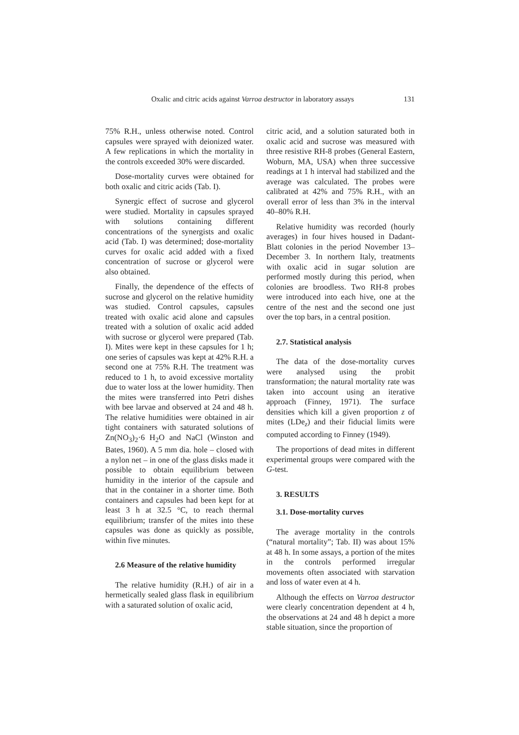Oxalic and citric acids against Varroa destructor in laboratory assays 131
75% R.H., unless otherwise noted. Control capsules were sprayed with deionized water. A few replications in which the mortality in the controls exceeded 30% were discarded.
Dose-mortality curves were obtained for both oxalic and citric acids (Tab. I).
Synergic effect of sucrose and glycerol were studied. Mortality in capsules sprayed with solutions containing different concentrations of the synergists and oxalic acid (Tab. I) was determined; dose-mortality curves for oxalic acid added with a fixed concentration of sucrose or glycerol were also obtained.
Finally, the dependence of the effects of sucrose and glycerol on the relative humidity was studied. Control capsules, capsules treated with oxalic acid alone and capsules treated with a solution of oxalic acid added with sucrose or glycerol were prepared (Tab. I). Mites were kept in these capsules for 1 h; one series of capsules was kept at 42% R.H. a second one at 75% R.H. The treatment was reduced to 1 h, to avoid excessive mortality due to water loss at the lower humidity. Then the mites were transferred into Petri dishes with bee larvae and observed at 24 and 48 h. The relative humidities were obtained in air tight containers with saturated solutions of Zn(NO<sub>3</sub>)<sub>2</sub>·6 H<sub>2</sub>O and NaCl (Winston and Bates, 1960). A 5 mm dia. hole – closed with a nylon net – in one of the glass disks made it possible to obtain equilibrium between humidity in the interior of the capsule and that in the container in a shorter time. Both containers and capsules had been kept for at least 3 h at 32.5 °C, to reach thermal equilibrium; transfer of the mites into these capsules was done as quickly as possible, within five minutes.
2.6 Measure of the relative humidity
The relative humidity (R.H.) of air in a hermetically sealed glass flask in equilibrium with a saturated solution of oxalic acid,
citric acid, and a solution saturated both in oxalic acid and sucrose was measured with three resistive RH-8 probes (General Eastern, Woburn, MA, USA) when three successive readings at 1 h interval had stabilized and the average was calculated. The probes were calibrated at 42% and 75% R.H., with an overall error of less than 3% in the interval 40–80% R.H.
Relative humidity was recorded (hourly averages) in four hives housed in Dadant-Blatt colonies in the period November 13–December 3. In northern Italy, treatments with oxalic acid in sugar solution are performed mostly during this period, when colonies are broodless. Two RH-8 probes were introduced into each hive, one at the centre of the nest and the second one just over the top bars, in a central position.
2.7. Statistical analysis
The data of the dose-mortality curves were analysed using the probit transformation; the natural mortality rate was taken into account using an iterative approach (Finney, 1971). The surface densities which kill a given proportion z of mites (LDe<sub>z</sub>) and their fiducial limits were computed according to Finney (1949).
The proportions of dead mites in different experimental groups were compared with the G-test.
3. RESULTS
3.1. Dose-mortality curves
The average mortality in the controls (“natural mortality”; Tab. II) was about 15% at 48 h. In some assays, a portion of the mites in the controls performed irregular movements often associated with starvation and loss of water even at 4 h.
Although the effects on Varroa destructor were clearly concentration dependent at 4 h, the observations at 24 and 48 h depict a more stable situation, since the proportion of